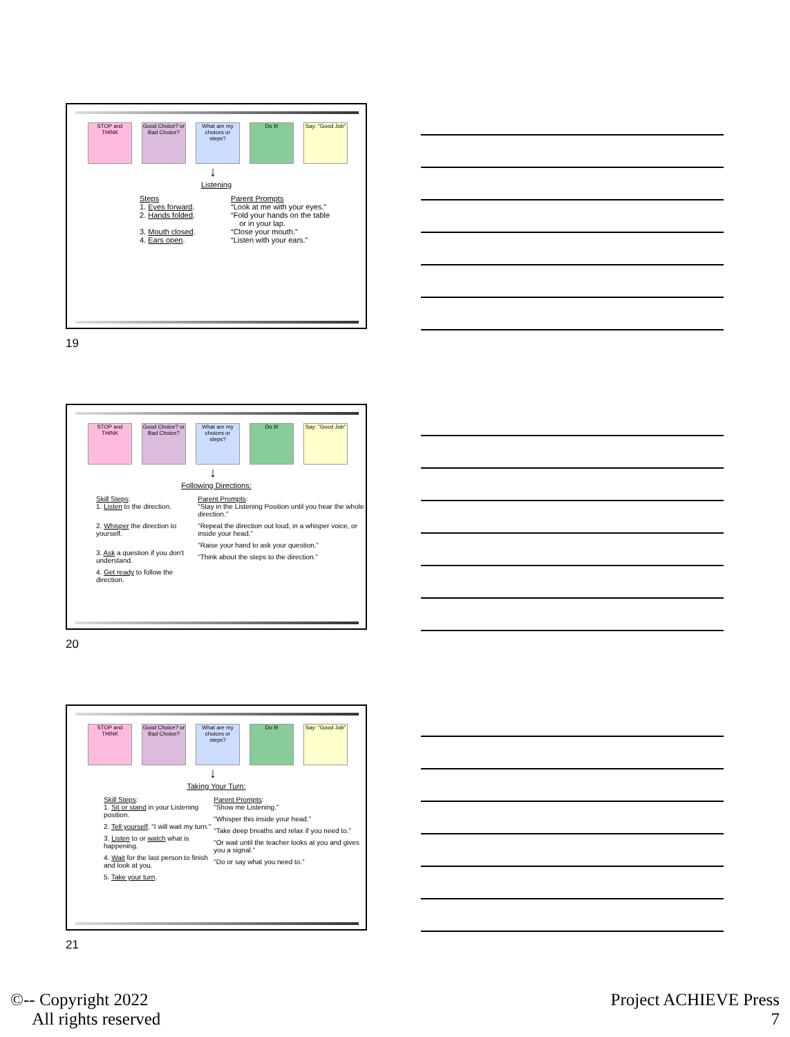STOP and THINK
Good Choice? or Bad Choice?
What are my choices or steps?
Do It! Say: "Good Job"
↓
Listening
Steps
1. Eyes forward.
2. Hands folded.
3. Mouth closed.
4. Ears open.
Parent Prompts
“Look at me with your eyes.”
“Fold your hands on the table
or in your lap.
“Close your mouth.”
“Listen with your ears.”
19
STOP and THINK
Good Choice? or Bad Choice?
What are my choices or steps?
Do It! Say: "Good Job"
↓
Following Directions:
Skill Steps:
1. Listen to the direction.
2. Whisper the direction to yourself.
3. Ask a question if you don't understand.
4. Get ready to follow the direction.
Parent Prompts:
“Stay in the Listening Position until you hear the whole direction.”
“Repeat the direction out loud, in a whisper voice, or inside your head.”
“Raise your hand to ask your question.”
“Think about the steps to the direction.”
20
STOP and THINK
Good Choice? or Bad Choice?
What are my choices or steps?
Do It! Say: "Good Job"
↓
Taking Your Turn:
Skill Steps:
1. Sit or stand in your Listening position.
2. Tell yourself, "I will wait my turn."
3. Listen to or watch what is happening.
4. Wait for the last person to finish and look at you.
5. Take your turn.
Parent Prompts:
“Show me Listening.”
“Whisper this inside your head.”
“Take deep breaths and relax if you need to.”
“Or wait until the teacher looks at you and gives you a signal.”
“Do or say what you need to.”
21
©-- Copyright 2022
All rights reserved
Project ACHIEVE Press
7